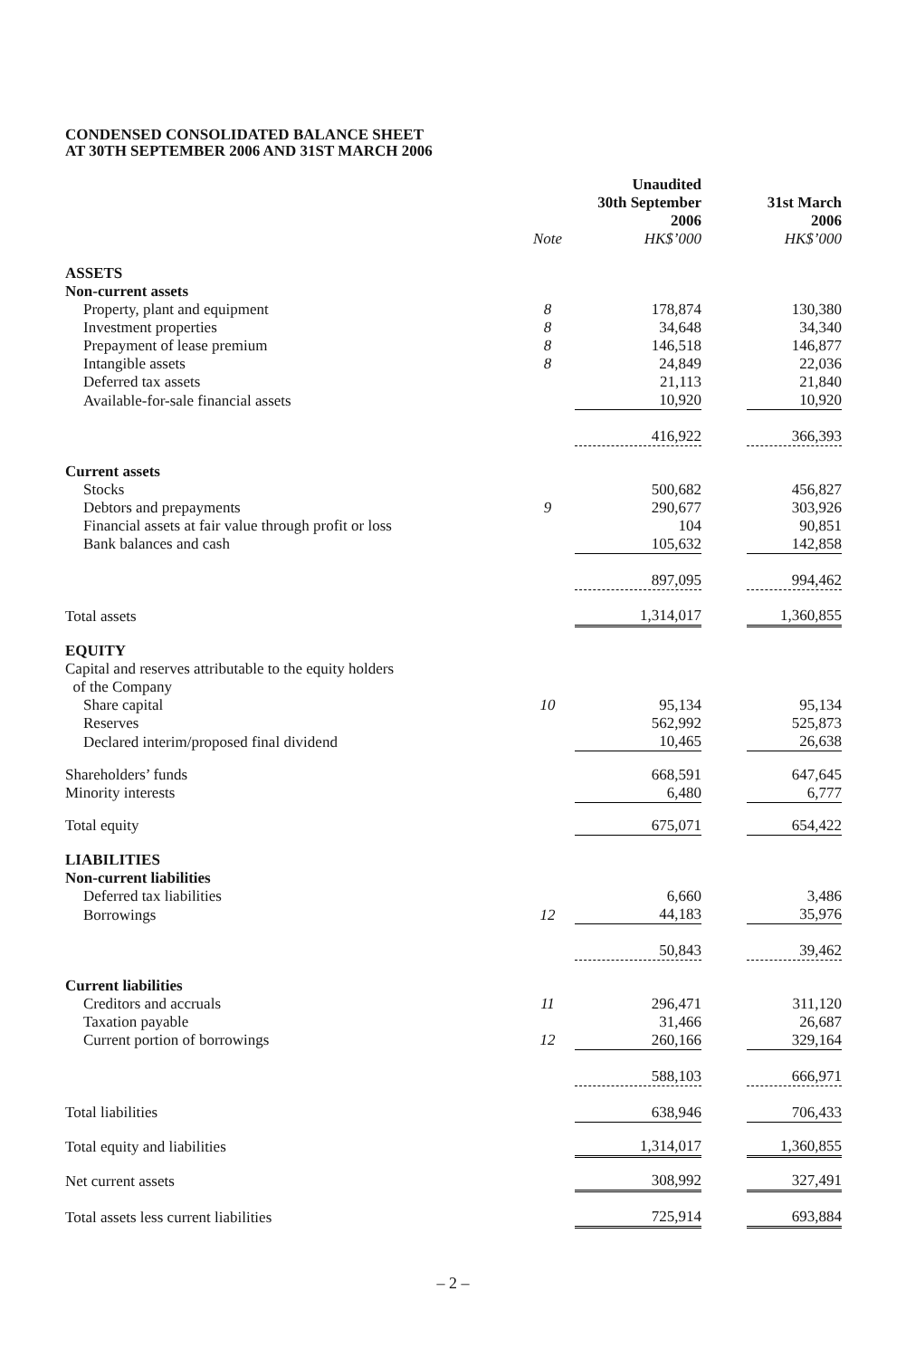CONDENSED CONSOLIDATED BALANCE SHEET
AT 30TH SEPTEMBER 2006 AND 31ST MARCH 2006
| | Note | Unaudited 30th September 2006 HK$’000 | | 31st March 2006 HK$’000 |
| ASSETS | | | | |
| Non-current assets | | | | |
| Property, plant and equipment | 8 | 178,874 | | 130,380 |
| Investment properties | 8 | 34,648 | | 34,340 |
| Prepayment of lease premium | 8 | 146,518 | | 146,877 |
| Intangible assets | 8 | 24,849 | | 22,036 |
| Deferred tax assets | | 21,113 | | 21,840 |
| Available-for-sale financial assets | | 10,920 | | 10,920 |
| | | 416,922 | | 366,393 |
| Current assets | | | | |
| Stocks | | 500,682 | | 456,827 |
| Debtors and prepayments | 9 | 290,677 | | 303,926 |
| Financial assets at fair value through profit or loss | | 104 | | 90,851 |
| Bank balances and cash | | 105,632 | | 142,858 |
| | | 897,095 | | 994,462 |
| Total assets | | 1,314,017 | | 1,360,855 |
| EQUITY | | | | |
| Capital and reserves attributable to the equity holders of the Company | | | | |
| Share capital | 10 | 95,134 | | 95,134 |
| Reserves | | 562,992 | | 525,873 |
| Declared interim/proposed final dividend | | 10,465 | | 26,638 |
| Shareholders’ funds | | 668,591 | | 647,645 |
| Minority interests | | 6,480 | | 6,777 |
| Total equity | | 675,071 | | 654,422 |
| LIABILITIES | | | | |
| Non-current liabilities | | | | |
| Deferred tax liabilities | | 6,660 | | 3,486 |
| Borrowings | 12 | 44,183 | | 35,976 |
| | | 50,843 | | 39,462 |
| Current liabilities | | | | |
| Creditors and accruals | 11 | 296,471 | | 311,120 |
| Taxation payable | | 31,466 | | 26,687 |
| Current portion of borrowings | 12 | 260,166 | | 329,164 |
| | | 588,103 | | 666,971 |
| Total liabilities | | 638,946 | | 706,433 |
| Total equity and liabilities | | 1,314,017 | | 1,360,855 |
| Net current assets | | 308,992 | | 327,491 |
| Total assets less current liabilities | | 725,914 | | 693,884 |
– 2 –